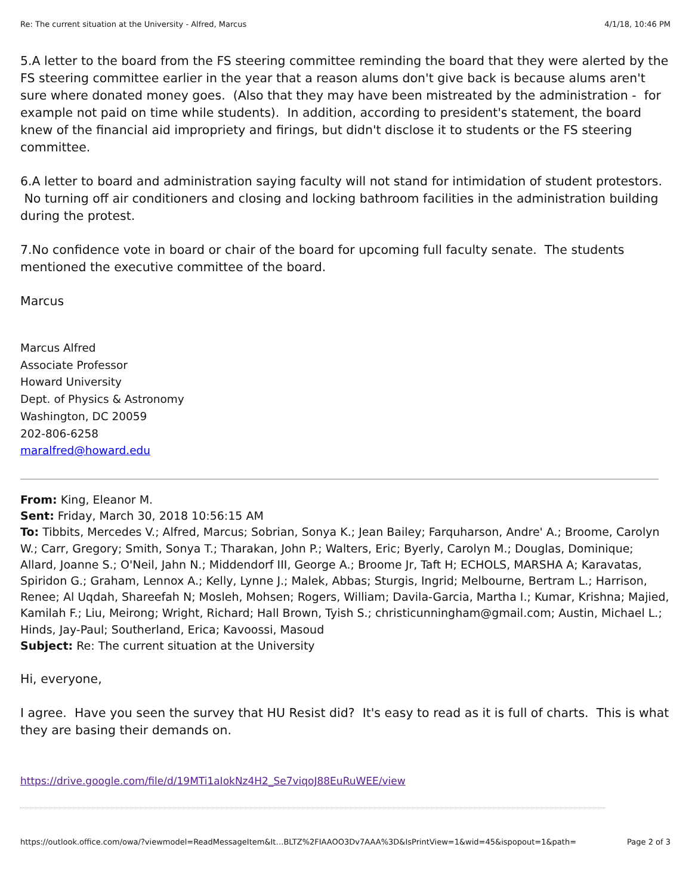Re: The current situation at the University - Alfred, Marcus 4/1/18, 10:46 PM
5.A letter to the board from the FS steering committee reminding the board that they were alerted by the FS steering committee earlier in the year that a reason alums don't give back is because alums aren't sure where donated money goes. (Also that they may have been mistreated by the administration - for example not paid on time while students). In addition, according to president's statement, the board knew of the financial aid impropriety and firings, but didn't disclose it to students or the FS steering committee.
6.A letter to board and administration saying faculty will not stand for intimidation of student protestors. No turning off air conditioners and closing and locking bathroom facilities in the administration building during the protest.
7.No confidence vote in board or chair of the board for upcoming full faculty senate. The students mentioned the executive committee of the board.
Marcus
Marcus Alfred
Associate Professor
Howard University
Dept. of Physics & Astronomy
Washington, DC 20059
202-806-6258
maralfred@howard.edu
From: King, Eleanor M.
Sent: Friday, March 30, 2018 10:56:15 AM
To: Tibbits, Mercedes V.; Alfred, Marcus; Sobrian, Sonya K.; Jean Bailey; Farquharson, Andre' A.; Broome, Carolyn W.; Carr, Gregory; Smith, Sonya T.; Tharakan, John P.; Walters, Eric; Byerly, Carolyn M.; Douglas, Dominique; Allard, Joanne S.; O'Neil, Jahn N.; Middendorf III, George A.; Broome Jr, Taft H; ECHOLS, MARSHA A; Karavatas, Spiridon G.; Graham, Lennox A.; Kelly, Lynne J.; Malek, Abbas; Sturgis, Ingrid; Melbourne, Bertram L.; Harrison, Renee; Al Uqdah, Shareefah N; Mosleh, Mohsen; Rogers, William; Davila-Garcia, Martha I.; Kumar, Krishna; Majied, Kamilah F.; Liu, Meirong; Wright, Richard; Hall Brown, Tyish S.; christicunningham@gmail.com; Austin, Michael L.; Hinds, Jay-Paul; Southerland, Erica; Kavoossi, Masoud
Subject: Re: The current situation at the University
Hi, everyone,
I agree. Have you seen the survey that HU Resist did? It's easy to read as it is full of charts. This is what they are basing their demands on.
https://drive.google.com/file/d/19MTi1aIokNz4H2_Se7viqoJ88EuRuWEE/view
https://outlook.office.com/owa/?viewmodel=ReadMessageItem&It…BLTZ%2FIAAOO3Dv7AAA%3D&IsPrintView=1&wid=45&ispopout=1&path= Page 2 of 3